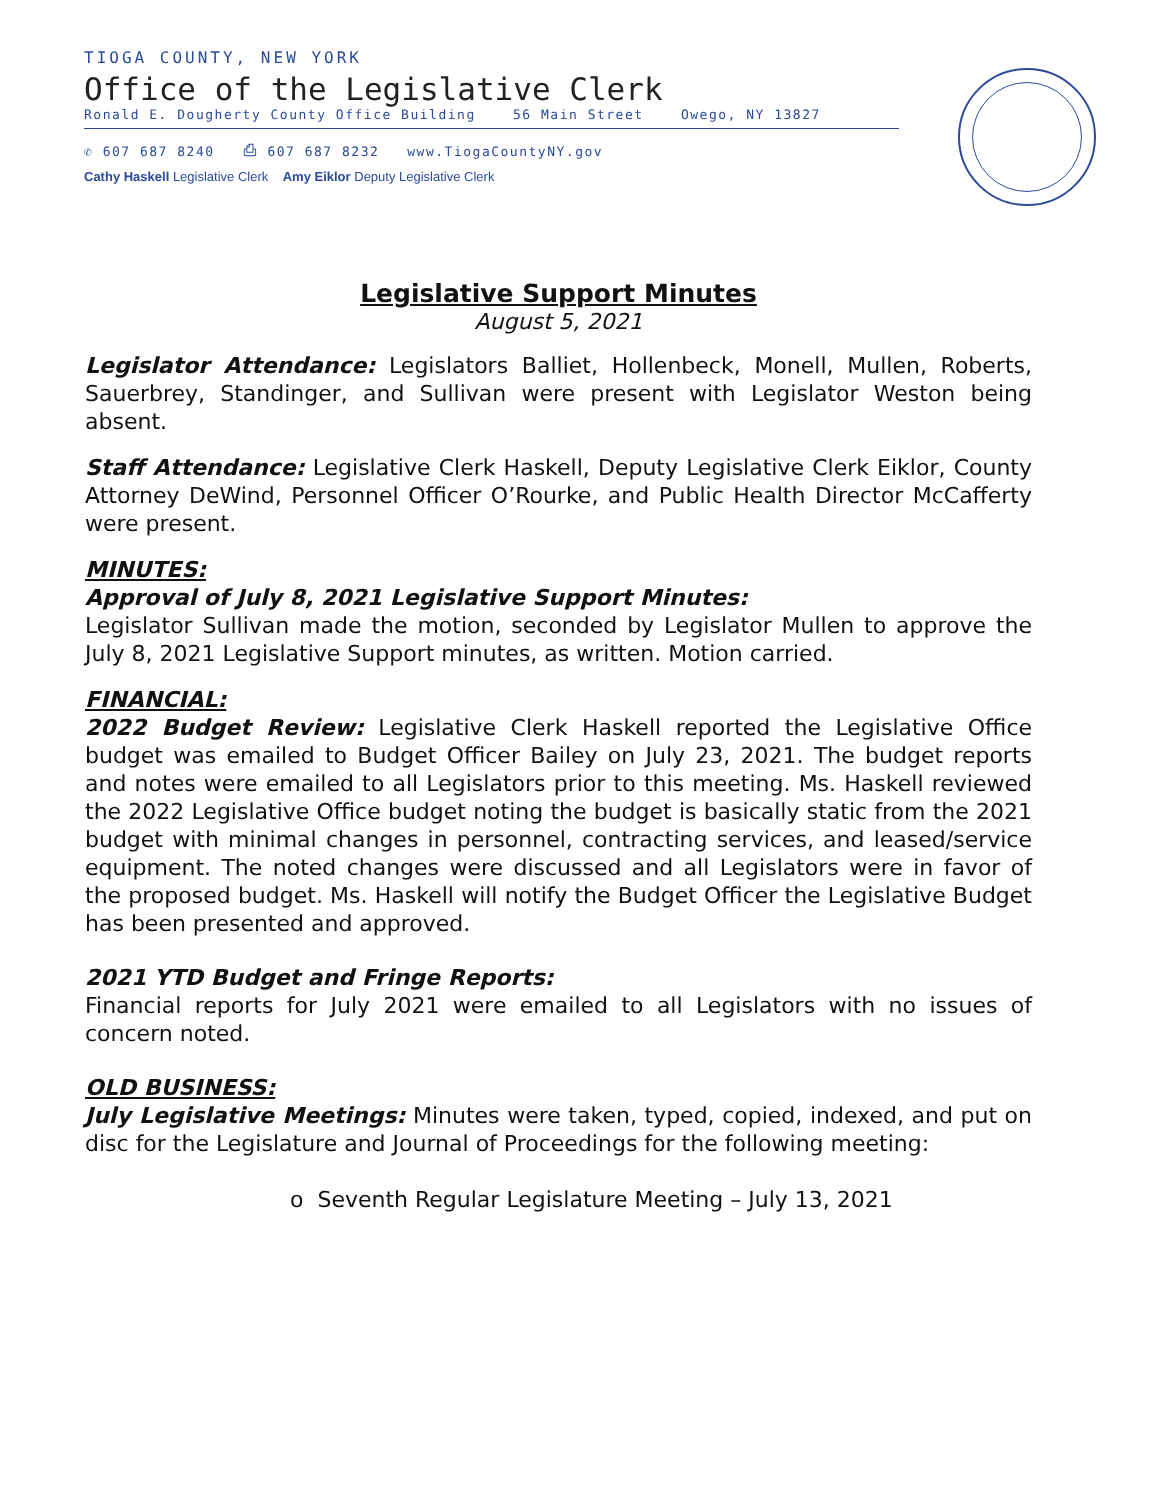TIOGA COUNTY, NEW YORK
Office of the Legislative Clerk
Ronald E. Dougherty County Office Building 56 Main Street Owego, NY 13827
✆ 607 687 8240 ⎙ 607 687 8232 www.TiogaCountyNY.gov
Cathy Haskell Legislative Clerk Amy Eiklor Deputy Legislative Clerk
Legislative Support Minutes
August 5, 2021
Legislator Attendance: Legislators Balliet, Hollenbeck, Monell, Mullen, Roberts, Sauerbrey, Standinger, and Sullivan were present with Legislator Weston being absent.
Staff Attendance: Legislative Clerk Haskell, Deputy Legislative Clerk Eiklor, County Attorney DeWind, Personnel Officer O’Rourke, and Public Health Director McCafferty were present.
MINUTES:
Approval of July 8, 2021 Legislative Support Minutes:
Legislator Sullivan made the motion, seconded by Legislator Mullen to approve the July 8, 2021 Legislative Support minutes, as written. Motion carried.
FINANCIAL:
2022 Budget Review: Legislative Clerk Haskell reported the Legislative Office budget was emailed to Budget Officer Bailey on July 23, 2021. The budget reports and notes were emailed to all Legislators prior to this meeting. Ms. Haskell reviewed the 2022 Legislative Office budget noting the budget is basically static from the 2021 budget with minimal changes in personnel, contracting services, and leased/service equipment. The noted changes were discussed and all Legislators were in favor of the proposed budget. Ms. Haskell will notify the Budget Officer the Legislative Budget has been presented and approved.
2021 YTD Budget and Fringe Reports:
Financial reports for July 2021 were emailed to all Legislators with no issues of concern noted.
OLD BUSINESS:
July Legislative Meetings: Minutes were taken, typed, copied, indexed, and put on disc for the Legislature and Journal of Proceedings for the following meeting:
o Seventh Regular Legislature Meeting – July 13, 2021